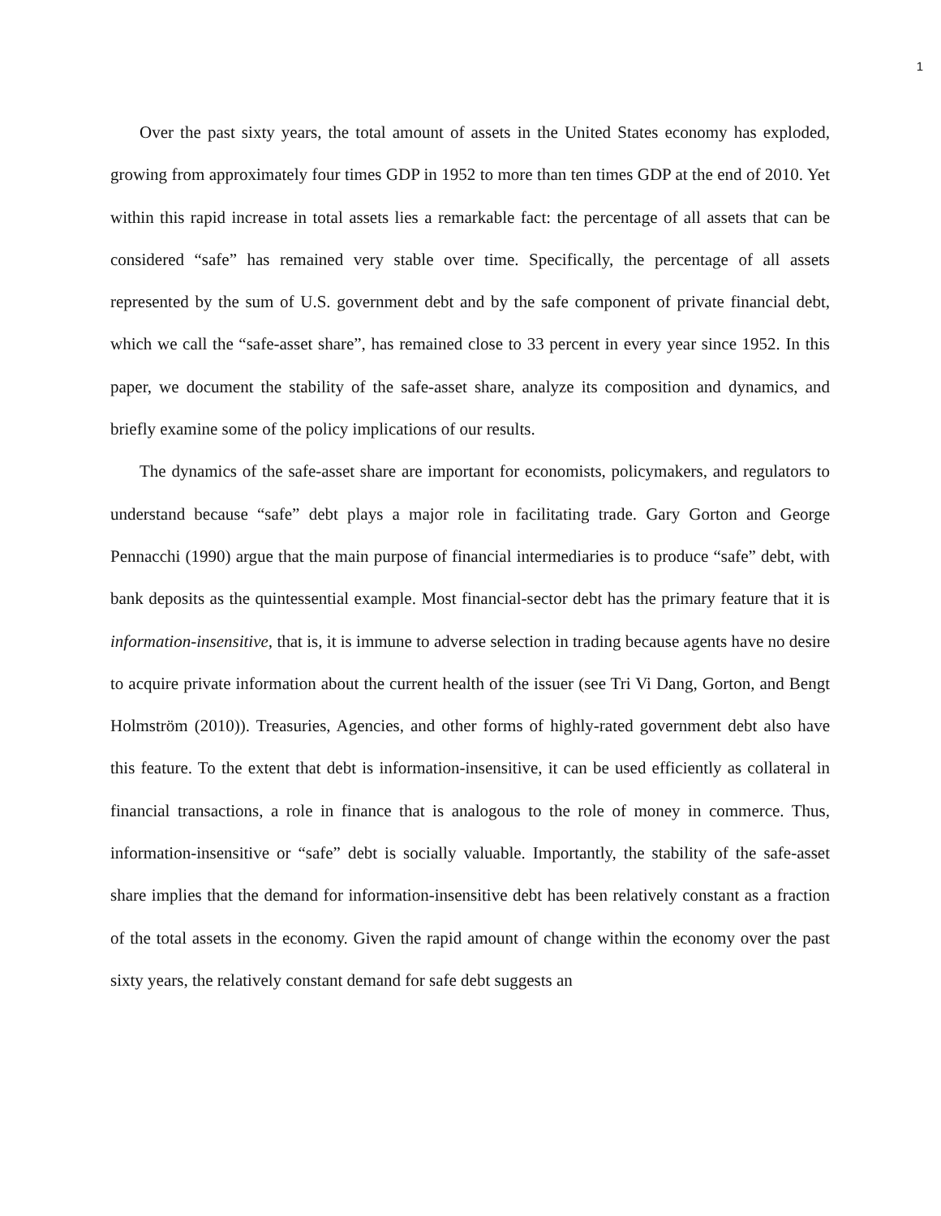1
Over the past sixty years, the total amount of assets in the United States economy has exploded, growing from approximately four times GDP in 1952 to more than ten times GDP at the end of 2010. Yet within this rapid increase in total assets lies a remarkable fact: the percentage of all assets that can be considered “safe” has remained very stable over time. Specifically, the percentage of all assets represented by the sum of U.S. government debt and by the safe component of private financial debt, which we call the “safe-asset share”, has remained close to 33 percent in every year since 1952. In this paper, we document the stability of the safe-asset share, analyze its composition and dynamics, and briefly examine some of the policy implications of our results.
The dynamics of the safe-asset share are important for economists, policymakers, and regulators to understand because “safe” debt plays a major role in facilitating trade. Gary Gorton and George Pennacchi (1990) argue that the main purpose of financial intermediaries is to produce “safe” debt, with bank deposits as the quintessential example. Most financial-sector debt has the primary feature that it is information-insensitive, that is, it is immune to adverse selection in trading because agents have no desire to acquire private information about the current health of the issuer (see Tri Vi Dang, Gorton, and Bengt Holmström (2010)). Treasuries, Agencies, and other forms of highly-rated government debt also have this feature. To the extent that debt is information-insensitive, it can be used efficiently as collateral in financial transactions, a role in finance that is analogous to the role of money in commerce. Thus, information-insensitive or “safe” debt is socially valuable. Importantly, the stability of the safe-asset share implies that the demand for information-insensitive debt has been relatively constant as a fraction of the total assets in the economy. Given the rapid amount of change within the economy over the past sixty years, the relatively constant demand for safe debt suggests an